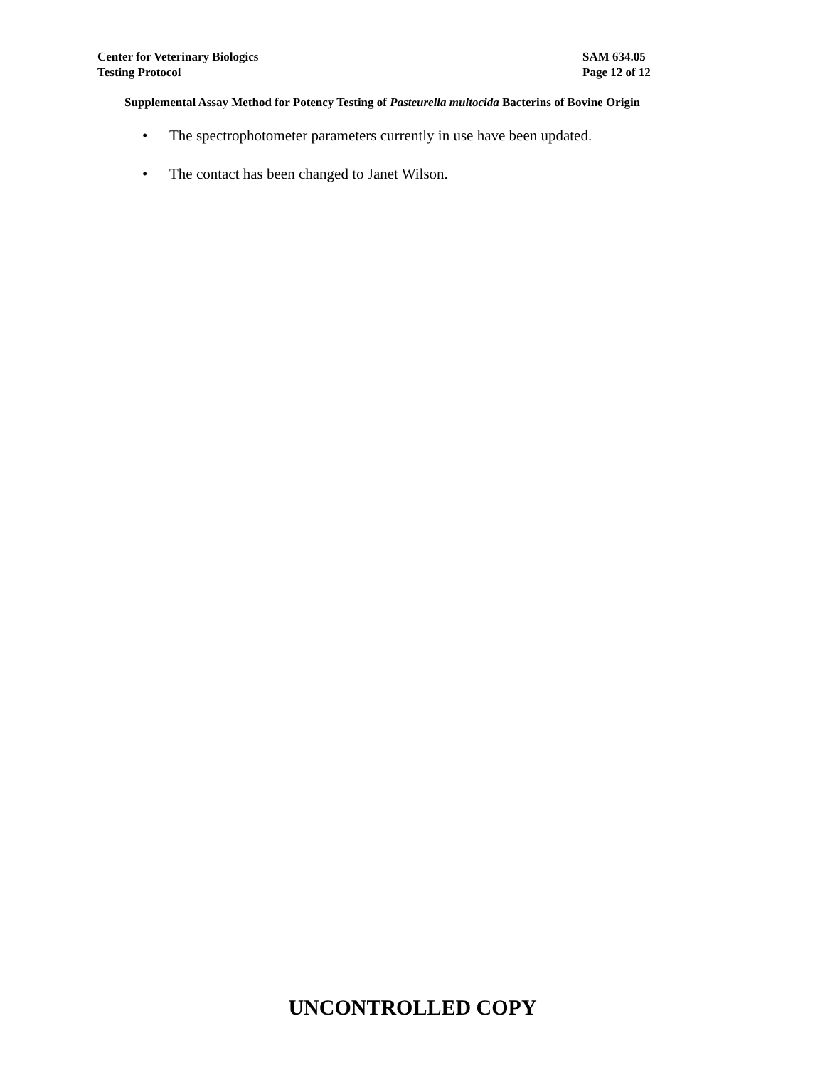Center for Veterinary Biologics SAM 634.05
Testing Protocol Page 12 of 12
Supplemental Assay Method for Potency Testing of Pasteurella multocida Bacterins of Bovine Origin
• The spectrophotometer parameters currently in use have been updated.
• The contact has been changed to Janet Wilson.
UNCONTROLLED COPY